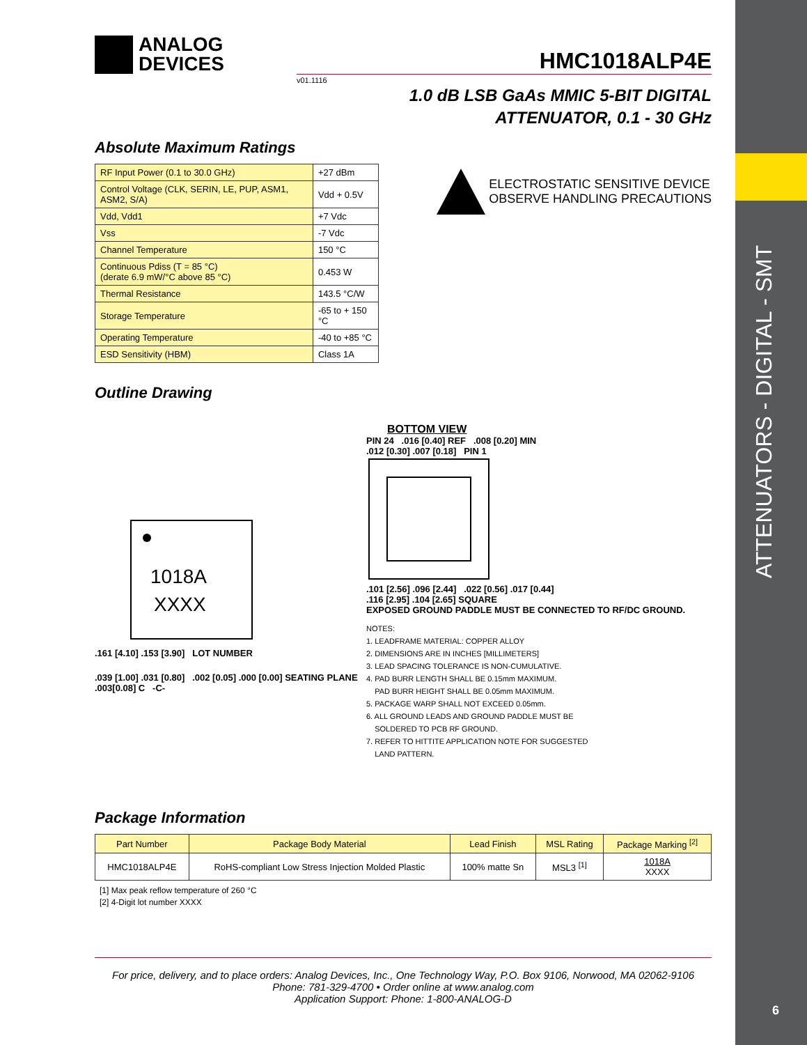ATTENUATORS - DIGITAL - SMT
6
ANALOG
DEVICES
HMC1018ALP4E
v01.1116
1.0 dB LSB GaAs MMIC 5-BIT DIGITAL
ATTENUATOR, 0.1 - 30 GHz
Absolute Maximum Ratings
| RF Input Power (0.1 to 30.0 GHz) | +27 dBm |
| Control Voltage (CLK, SERIN, LE, PUP, ASM1, ASM2, S/A) | Vdd + 0.5V |
| Vdd, Vdd1 | +7 Vdc |
| Vss | -7 Vdc |
| Channel Temperature | 150 °C |
| Continuous Pdiss (T = 85 °C) (derate 6.9 mW/°C above 85 °C) | 0.453 W |
| Thermal Resistance | 143.5 °C/W |
| Storage Temperature | -65 to + 150 °C |
| Operating Temperature | -40 to +85 °C |
| ESD Sensitivity (HBM) | Class 1A |
ELECTROSTATIC SENSITIVE DEVICE
OBSERVE HANDLING PRECAUTIONS
Outline Drawing
1018A
XXXX
.161 [4.10] .153 [3.90] LOT NUMBER
.039 [1.00] .031 [0.80] .002 [0.05] .000 [0.00] SEATING PLANE
.003[0.08] C -C-
BOTTOM VIEW
PIN 24 .016 [0.40] REF .008 [0.20] MIN
.012 [0.30] .007 [0.18] PIN 1
.101 [2.56] .096 [2.44] .022 [0.56] .017 [0.44]
.116 [2.95] .104 [2.65] SQUARE
EXPOSED GROUND PADDLE MUST BE CONNECTED TO RF/DC GROUND.
NOTES:
1. LEADFRAME MATERIAL: COPPER ALLOY
2. DIMENSIONS ARE IN INCHES [MILLIMETERS]
3. LEAD SPACING TOLERANCE IS NON-CUMULATIVE.
4. PAD BURR LENGTH SHALL BE 0.15mm MAXIMUM.
PAD BURR HEIGHT SHALL BE 0.05mm MAXIMUM.
5. PACKAGE WARP SHALL NOT EXCEED 0.05mm.
6. ALL GROUND LEADS AND GROUND PADDLE MUST BE
SOLDERED TO PCB RF GROUND.
7. REFER TO HITTITE APPLICATION NOTE FOR SUGGESTED
LAND PATTERN.
Package Information
| Part Number | Package Body Material | Lead Finish | MSL Rating | Package Marking <sup>[2]</sup> |
| --- | --- | --- | --- | --- |
| HMC1018ALP4E | RoHS-compliant Low Stress Injection Molded Plastic | 100% matte Sn | MSL3 <sup>[1]</sup> | 1018A XXXX |
[1] Max peak reflow temperature of 260 °C
[2] 4-Digit lot number XXXX
For price, delivery, and to place orders: Analog Devices, Inc., One Technology Way, P.O. Box 9106, Norwood, MA 02062-9106
Phone: 781-329-4700 • Order online at www.analog.com
Application Support: Phone: 1-800-ANALOG-D